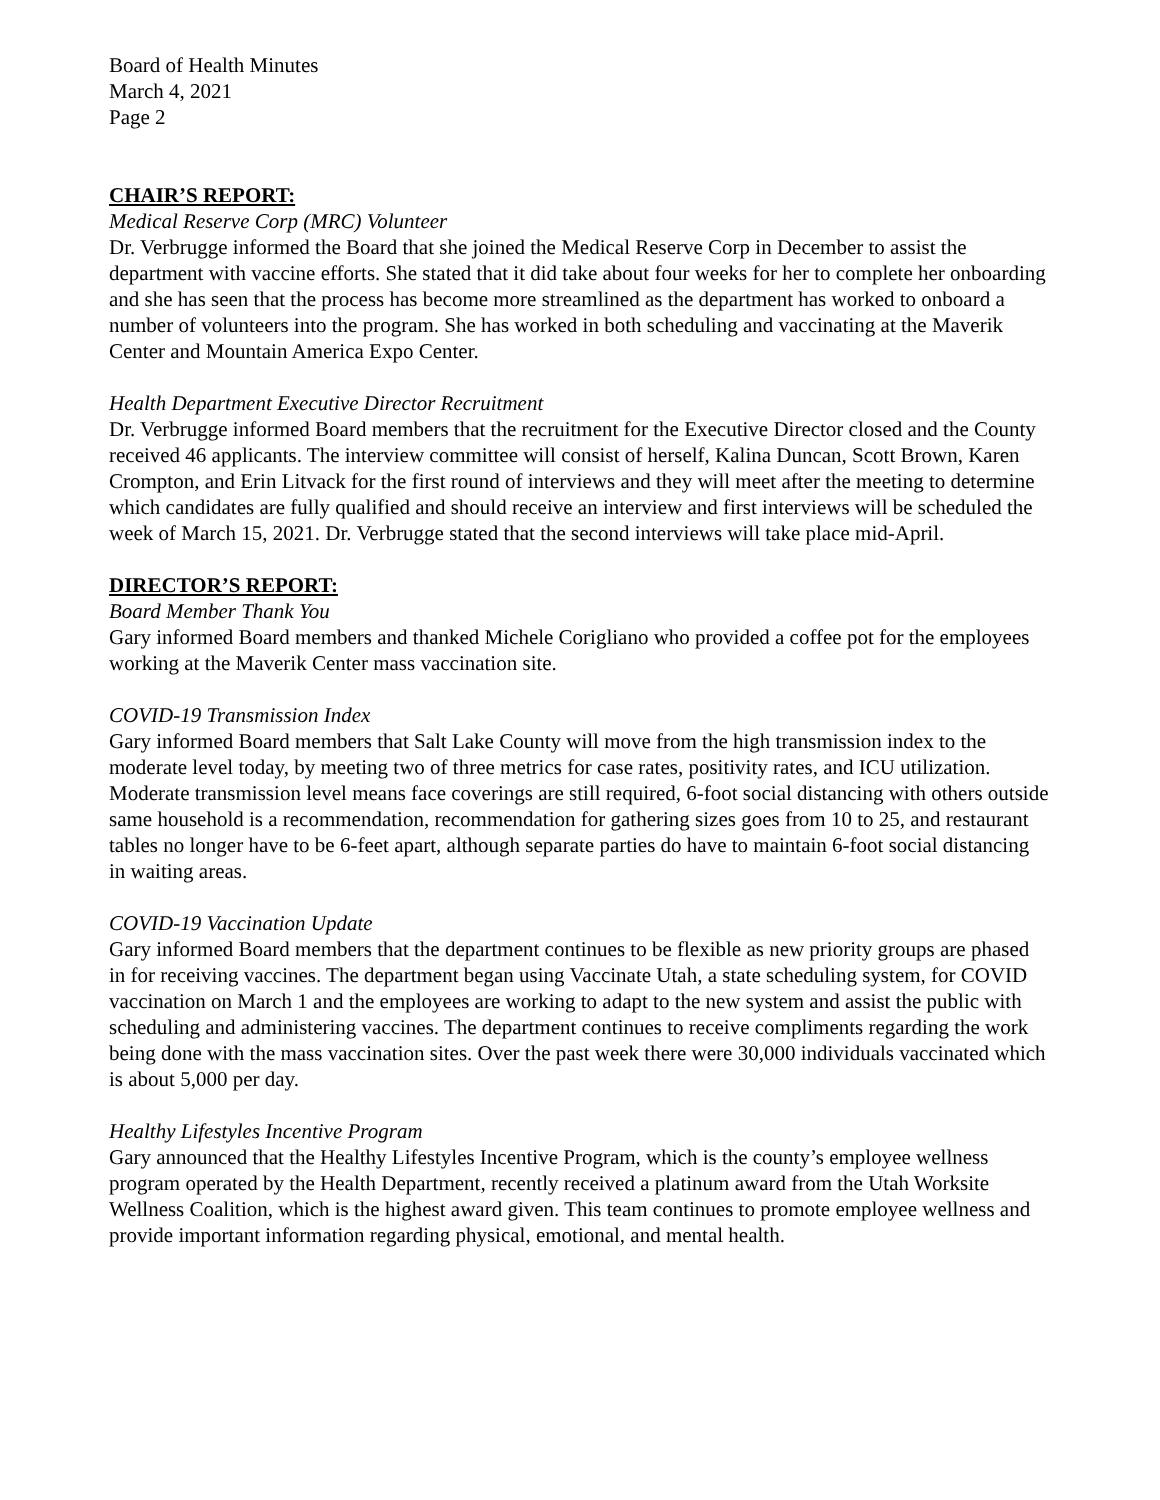Board of Health Minutes
March 4, 2021
Page 2
CHAIR’S REPORT:
Medical Reserve Corp (MRC) Volunteer
Dr. Verbrugge informed the Board that she joined the Medical Reserve Corp in December to assist the department with vaccine efforts. She stated that it did take about four weeks for her to complete her onboarding and she has seen that the process has become more streamlined as the department has worked to onboard a number of volunteers into the program. She has worked in both scheduling and vaccinating at the Maverik Center and Mountain America Expo Center.
Health Department Executive Director Recruitment
Dr. Verbrugge informed Board members that the recruitment for the Executive Director closed and the County received 46 applicants. The interview committee will consist of herself, Kalina Duncan, Scott Brown, Karen Crompton, and Erin Litvack for the first round of interviews and they will meet after the meeting to determine which candidates are fully qualified and should receive an interview and first interviews will be scheduled the week of March 15, 2021. Dr. Verbrugge stated that the second interviews will take place mid-April.
DIRECTOR’S REPORT:
Board Member Thank You
Gary informed Board members and thanked Michele Corigliano who provided a coffee pot for the employees working at the Maverik Center mass vaccination site.
COVID-19 Transmission Index
Gary informed Board members that Salt Lake County will move from the high transmission index to the moderate level today, by meeting two of three metrics for case rates, positivity rates, and ICU utilization. Moderate transmission level means face coverings are still required, 6-foot social distancing with others outside same household is a recommendation, recommendation for gathering sizes goes from 10 to 25, and restaurant tables no longer have to be 6-feet apart, although separate parties do have to maintain 6-foot social distancing in waiting areas.
COVID-19 Vaccination Update
Gary informed Board members that the department continues to be flexible as new priority groups are phased in for receiving vaccines. The department began using Vaccinate Utah, a state scheduling system, for COVID vaccination on March 1 and the employees are working to adapt to the new system and assist the public with scheduling and administering vaccines. The department continues to receive compliments regarding the work being done with the mass vaccination sites. Over the past week there were 30,000 individuals vaccinated which is about 5,000 per day.
Healthy Lifestyles Incentive Program
Gary announced that the Healthy Lifestyles Incentive Program, which is the county’s employee wellness program operated by the Health Department, recently received a platinum award from the Utah Worksite Wellness Coalition, which is the highest award given. This team continues to promote employee wellness and provide important information regarding physical, emotional, and mental health.